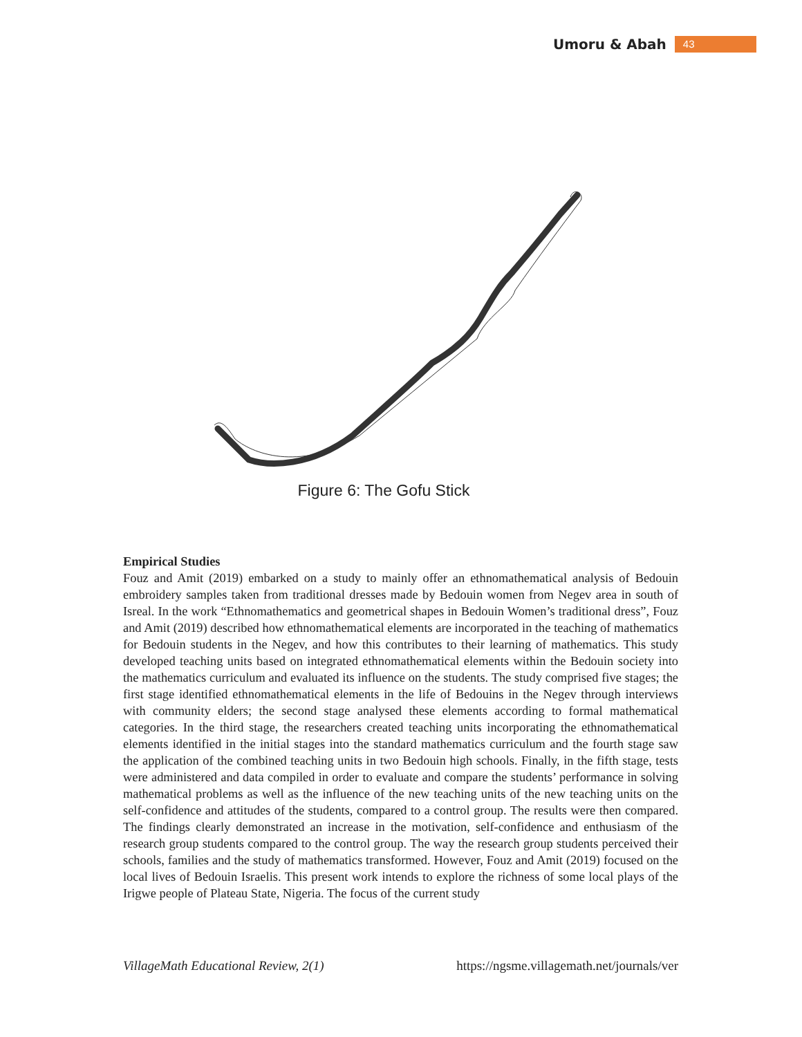Umoru & Abah 43
Figure 6: The Gofu Stick
Empirical Studies
Fouz and Amit (2019) embarked on a study to mainly offer an ethnomathematical analysis of Bedouin embroidery samples taken from traditional dresses made by Bedouin women from Negev area in south of Isreal. In the work “Ethnomathematics and geometrical shapes in Bedouin Women’s traditional dress”, Fouz and Amit (2019) described how ethnomathematical elements are incorporated in the teaching of mathematics for Bedouin students in the Negev, and how this contributes to their learning of mathematics. This study developed teaching units based on integrated ethnomathematical elements within the Bedouin society into the mathematics curriculum and evaluated its influence on the students. The study comprised five stages; the first stage identified ethnomathematical elements in the life of Bedouins in the Negev through interviews with community elders; the second stage analysed these elements according to formal mathematical categories. In the third stage, the researchers created teaching units incorporating the ethnomathematical elements identified in the initial stages into the standard mathematics curriculum and the fourth stage saw the application of the combined teaching units in two Bedouin high schools. Finally, in the fifth stage, tests were administered and data compiled in order to evaluate and compare the students’ performance in solving mathematical problems as well as the influence of the new teaching units of the new teaching units on the self-confidence and attitudes of the students, compared to a control group. The results were then compared. The findings clearly demonstrated an increase in the motivation, self-confidence and enthusiasm of the research group students compared to the control group. The way the research group students perceived their schools, families and the study of mathematics transformed. However, Fouz and Amit (2019) focused on the local lives of Bedouin Israelis. This present work intends to explore the richness of some local plays of the Irigwe people of Plateau State, Nigeria. The focus of the current study
VillageMath Educational Review, 2(1) https://ngsme.villagemath.net/journals/ver